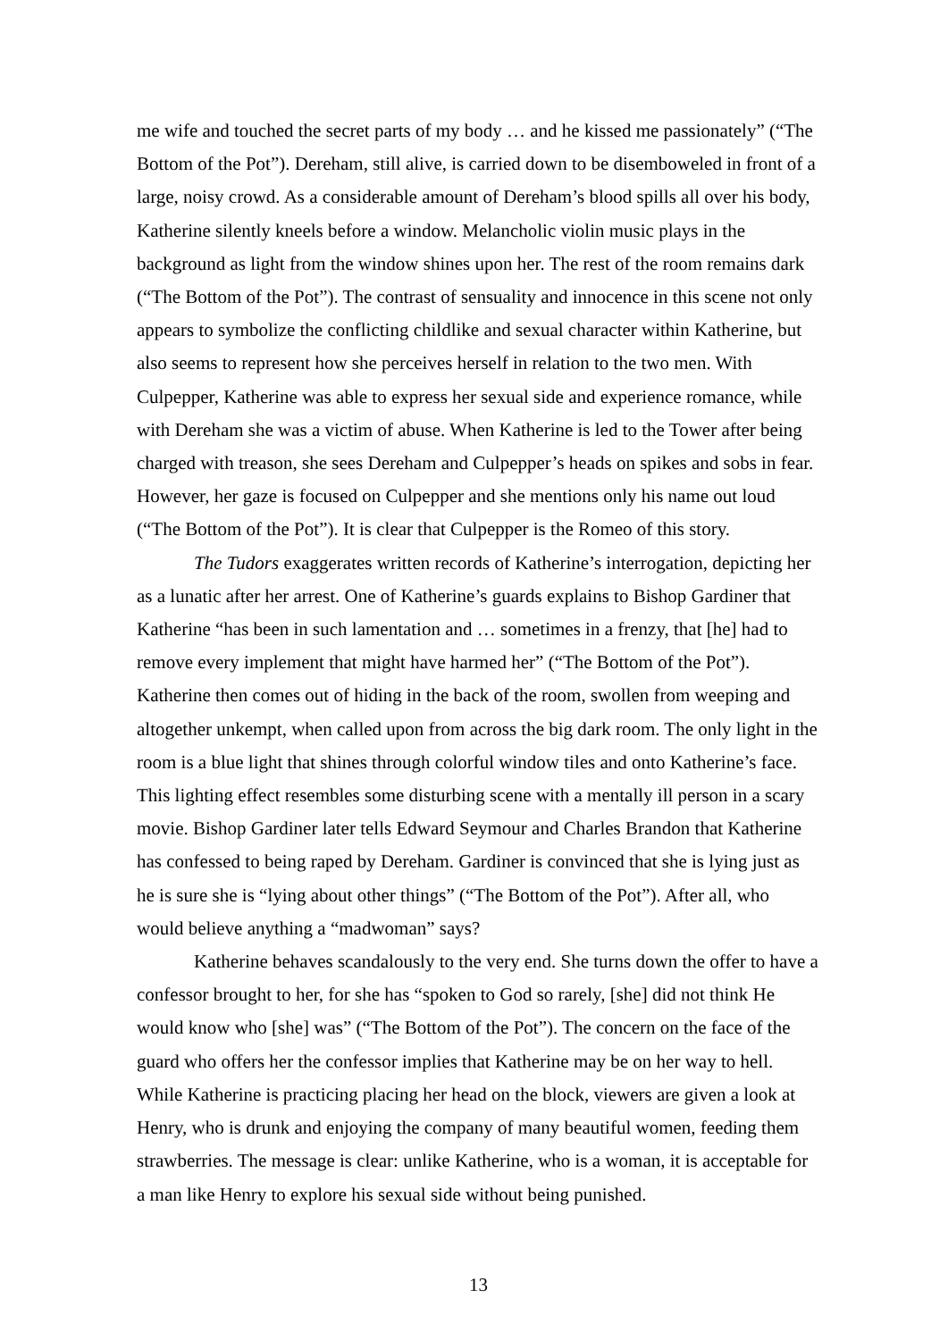me wife and touched the secret parts of my body … and he kissed me passionately” (“The Bottom of the Pot”). Dereham, still alive, is carried down to be disemboweled in front of a large, noisy crowd. As a considerable amount of Dereham’s blood spills all over his body, Katherine silently kneels before a window. Melancholic violin music plays in the background as light from the window shines upon her. The rest of the room remains dark (“The Bottom of the Pot”). The contrast of sensuality and innocence in this scene not only appears to symbolize the conflicting childlike and sexual character within Katherine, but also seems to represent how she perceives herself in relation to the two men. With Culpepper, Katherine was able to express her sexual side and experience romance, while with Dereham she was a victim of abuse. When Katherine is led to the Tower after being charged with treason, she sees Dereham and Culpepper’s heads on spikes and sobs in fear. However, her gaze is focused on Culpepper and she mentions only his name out loud (“The Bottom of the Pot”). It is clear that Culpepper is the Romeo of this story.
The Tudors exaggerates written records of Katherine’s interrogation, depicting her as a lunatic after her arrest. One of Katherine’s guards explains to Bishop Gardiner that Katherine “has been in such lamentation and … sometimes in a frenzy, that [he] had to remove every implement that might have harmed her” (“The Bottom of the Pot”). Katherine then comes out of hiding in the back of the room, swollen from weeping and altogether unkempt, when called upon from across the big dark room. The only light in the room is a blue light that shines through colorful window tiles and onto Katherine’s face. This lighting effect resembles some disturbing scene with a mentally ill person in a scary movie. Bishop Gardiner later tells Edward Seymour and Charles Brandon that Katherine has confessed to being raped by Dereham. Gardiner is convinced that she is lying just as he is sure she is “lying about other things” (“The Bottom of the Pot”). After all, who would believe anything a “madwoman” says?
Katherine behaves scandalously to the very end. She turns down the offer to have a confessor brought to her, for she has “spoken to God so rarely, [she] did not think He would know who [she] was” (“The Bottom of the Pot”). The concern on the face of the guard who offers her the confessor implies that Katherine may be on her way to hell. While Katherine is practicing placing her head on the block, viewers are given a look at Henry, who is drunk and enjoying the company of many beautiful women, feeding them strawberries. The message is clear: unlike Katherine, who is a woman, it is acceptable for a man like Henry to explore his sexual side without being punished.
13